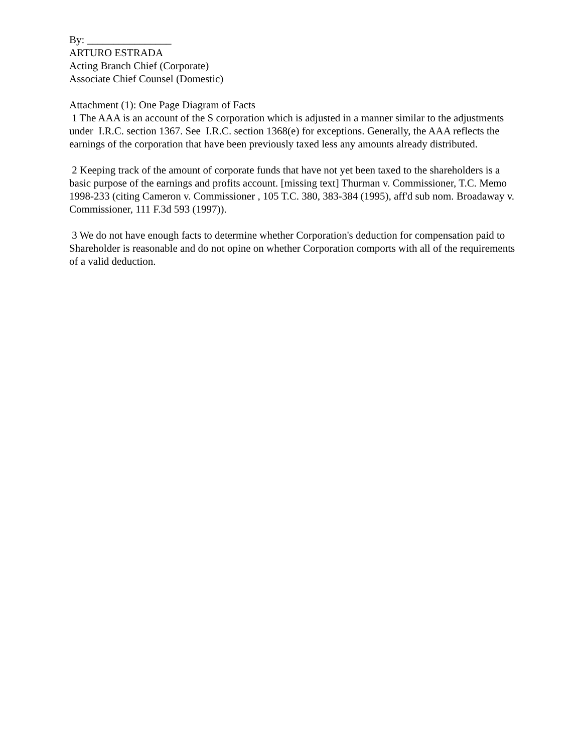By: ________________
ARTURO ESTRADA
Acting Branch Chief (Corporate)
Associate Chief Counsel (Domestic)
Attachment (1): One Page Diagram of Facts
1 The AAA is an account of the S corporation which is adjusted in a manner similar to the adjustments under I.R.C. section 1367. See I.R.C. section 1368(e) for exceptions. Generally, the AAA reflects the earnings of the corporation that have been previously taxed less any amounts already distributed.
2 Keeping track of the amount of corporate funds that have not yet been taxed to the shareholders is a basic purpose of the earnings and profits account. [missing text] Thurman v. Commissioner, T.C. Memo 1998-233 (citing Cameron v. Commissioner , 105 T.C. 380, 383-384 (1995), aff'd sub nom. Broadaway v. Commissioner, 111 F.3d 593 (1997)).
3 We do not have enough facts to determine whether Corporation's deduction for compensation paid to Shareholder is reasonable and do not opine on whether Corporation comports with all of the requirements of a valid deduction.